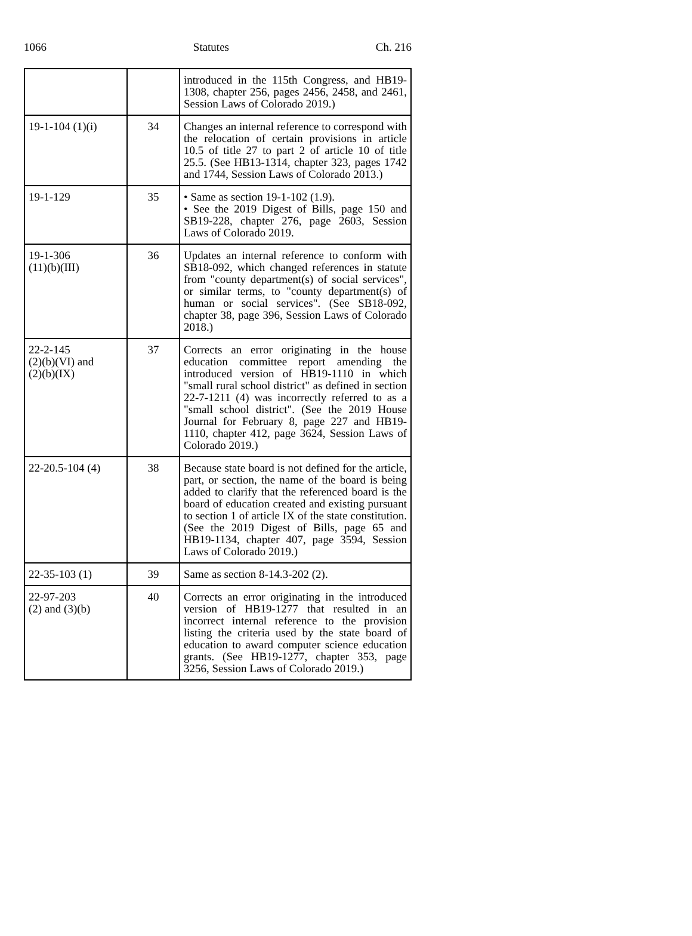1066 Statutes Ch. 216
| | | introduced in the 115th Congress, and HB19-1308, chapter 256, pages 2456, 2458, and 2461, Session Laws of Colorado 2019.) |
| 19-1-104 (1)(i) | 34 | Changes an internal reference to correspond with the relocation of certain provisions in article 10.5 of title 27 to part 2 of article 10 of title 25.5. (See HB13-1314, chapter 323, pages 1742 and 1744, Session Laws of Colorado 2013.) |
| 19-1-129 | 35 | • Same as section 19-1-102 (1.9). • See the 2019 Digest of Bills, page 150 and SB19-228, chapter 276, page 2603, Session Laws of Colorado 2019. |
| 19-1-306 (11)(b)(III) | 36 | Updates an internal reference to conform with SB18-092, which changed references in statute from "county department(s) of social services", or similar terms, to "county department(s) of human or social services". (See SB18-092, chapter 38, page 396, Session Laws of Colorado 2018.) |
| 22-2-145 (2)(b)(VI) and (2)(b)(IX) | 37 | Corrects an error originating in the house education committee report amending the introduced version of HB19-1110 in which "small rural school district" as defined in section 22-7-1211 (4) was incorrectly referred to as a "small school district". (See the 2019 House Journal for February 8, page 227 and HB19-1110, chapter 412, page 3624, Session Laws of Colorado 2019.) |
| 22-20.5-104 (4) | 38 | Because state board is not defined for the article, part, or section, the name of the board is being added to clarify that the referenced board is the board of education created and existing pursuant to section 1 of article IX of the state constitution. (See the 2019 Digest of Bills, page 65 and HB19-1134, chapter 407, page 3594, Session Laws of Colorado 2019.) |
| 22-35-103 (1) | 39 | Same as section 8-14.3-202 (2). |
| 22-97-203 (2) and (3)(b) | 40 | Corrects an error originating in the introduced version of HB19-1277 that resulted in an incorrect internal reference to the provision listing the criteria used by the state board of education to award computer science education grants. (See HB19-1277, chapter 353, page 3256, Session Laws of Colorado 2019.) |